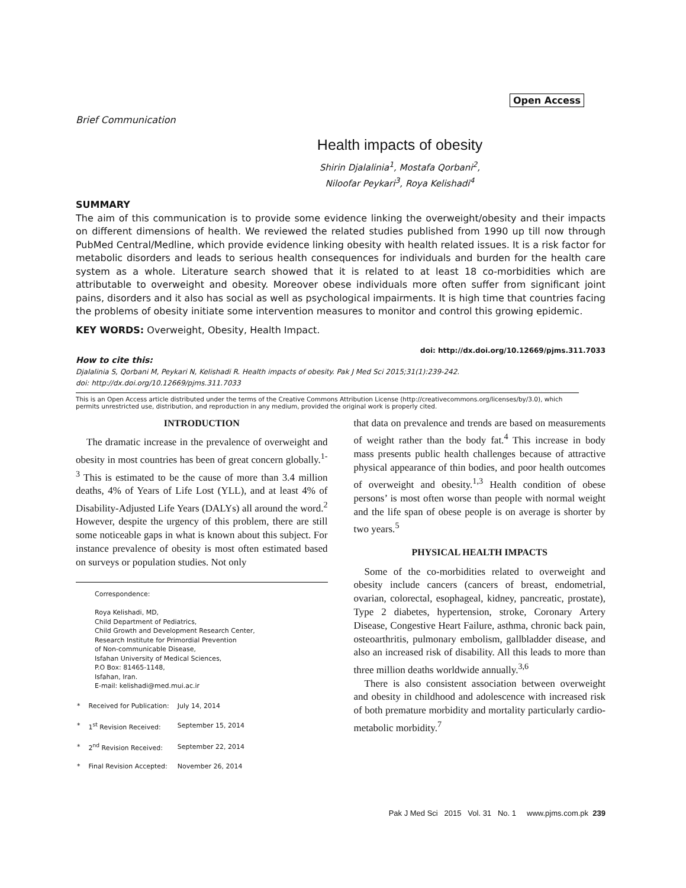Open Access
Brief Communication
Health impacts of obesity
Shirin Djalalinia<sup>1</sup>, Mostafa Qorbani<sup>2</sup>,
Niloofar Peykari<sup>3</sup>, Roya Kelishadi<sup>4</sup>
SUMMARY
The aim of this communication is to provide some evidence linking the overweight/obesity and their impacts on different dimensions of health. We reviewed the related studies published from 1990 up till now through PubMed Central/Medline, which provide evidence linking obesity with health related issues. It is a risk factor for metabolic disorders and leads to serious health consequences for individuals and burden for the health care system as a whole. Literature search showed that it is related to at least 18 co-morbidities which are attributable to overweight and obesity. Moreover obese individuals more often suffer from significant joint pains, disorders and it also has social as well as psychological impairments. It is high time that countries facing the problems of obesity initiate some intervention measures to monitor and control this growing epidemic.
KEY WORDS: Overweight, Obesity, Health Impact.
doi: http://dx.doi.org/10.12669/pjms.311.7033
How to cite this:
Djalalinia S, Qorbani M, Peykari N, Kelishadi R. Health impacts of obesity. Pak J Med Sci 2015;31(1):239-242.
doi: http://dx.doi.org/10.12669/pjms.311.7033
This is an Open Access article distributed under the terms of the Creative Commons Attribution License (http://creativecommons.org/licenses/by/3.0), which permits unrestricted use, distribution, and reproduction in any medium, provided the original work is properly cited.
INTRODUCTION
The dramatic increase in the prevalence of overweight and obesity in most countries has been of great concern globally.<sup>1-3</sup> This is estimated to be the cause of more than 3.4 million deaths, 4% of Years of Life Lost (YLL), and at least 4% of Disability-Adjusted Life Years (DALYs) all around the word.<sup>2</sup> However, despite the urgency of this problem, there are still some noticeable gaps in what is known about this subject. For instance prevalence of obesity is most often estimated based on surveys or population studies. Not only
Correspondence:
Roya Kelishadi, MD,
Child Department of Pediatrics,
Child Growth and Development Research Center,
Research Institute for Primordial Prevention
of Non-communicable Disease,
Isfahan University of Medical Sciences,
P.O Box: 81465-1148,
Isfahan, Iran.
E-mail: kelishadi@med.mui.ac.ir
| * | Received for Publication: | July 14, 2014 |
| * | 1<sup>st</sup> Revision Received: | September 15, 2014 |
| * | 2<sup>nd</sup> Revision Received: | September 22, 2014 |
| * | Final Revision Accepted: | November 26, 2014 |
that data on prevalence and trends are based on measurements of weight rather than the body fat.<sup>4</sup> This increase in body mass presents public health challenges because of attractive physical appearance of thin bodies, and poor health outcomes of overweight and obesity.<sup>1,3</sup> Health condition of obese persons’ is most often worse than people with normal weight and the life span of obese people is on average is shorter by two years.<sup>5</sup>
PHYSICAL HEALTH IMPACTS
Some of the co-morbidities related to overweight and obesity include cancers (cancers of breast, endometrial, ovarian, colorectal, esophageal, kidney, pancreatic, prostate), Type 2 diabetes, hypertension, stroke, Coronary Artery Disease, Congestive Heart Failure, asthma, chronic back pain, osteoarthritis, pulmonary embolism, gallbladder disease, and also an increased risk of disability. All this leads to more than three million deaths worldwide annually.<sup>3,6</sup>
There is also consistent association between overweight and obesity in childhood and adolescence with increased risk of both premature morbidity and mortality particularly cardio-metabolic morbidity.<sup>7</sup>
Pak J Med Sci 2015 Vol. 31 No. 1 www.pjms.com.pk 239